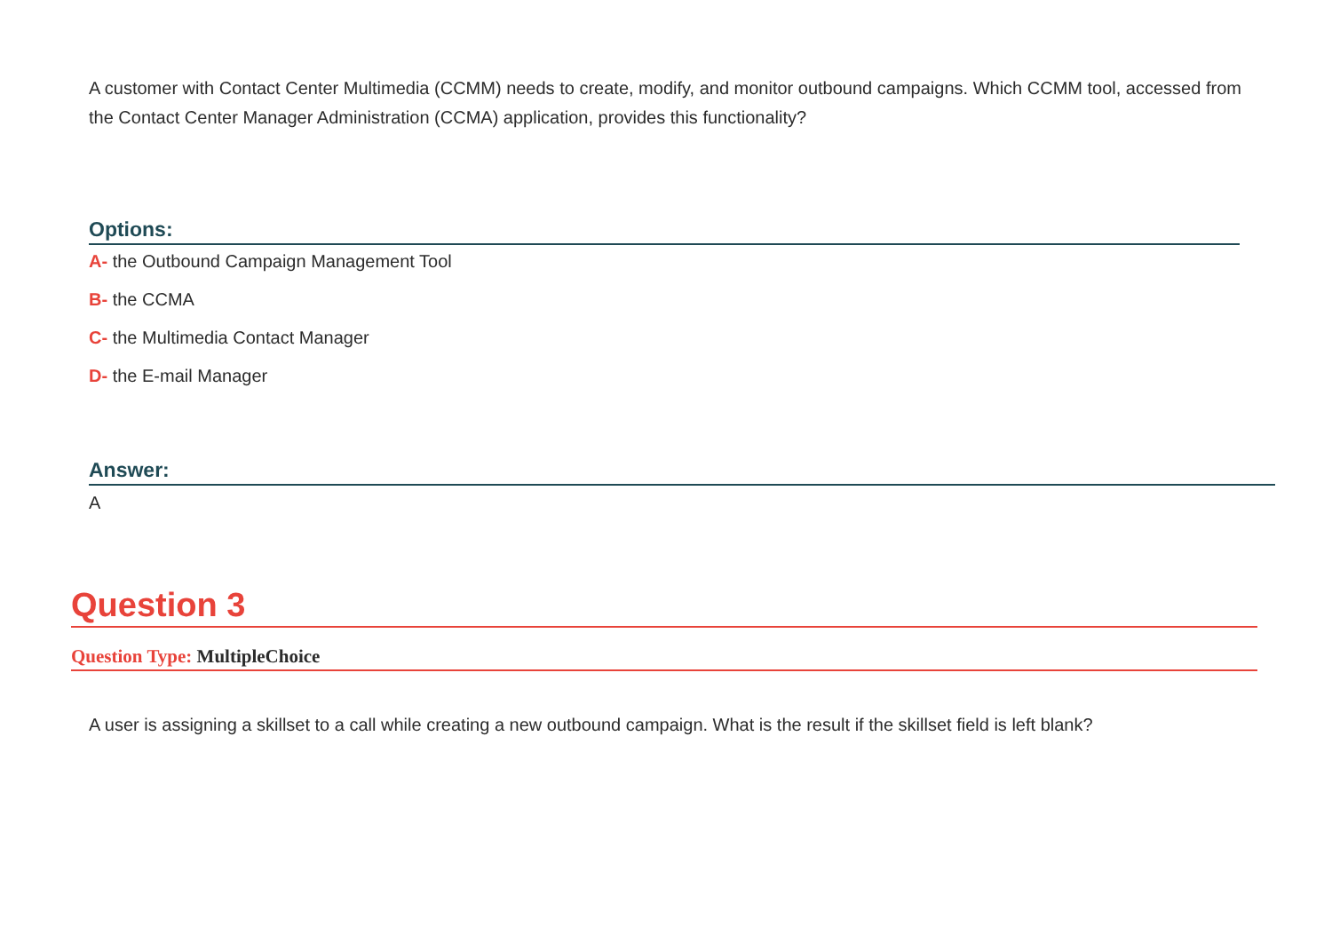A customer with Contact Center Multimedia (CCMM) needs to create, modify, and monitor outbound campaigns. Which CCMM tool, accessed from the Contact Center Manager Administration (CCMA) application, provides this functionality?
Options:
A- the Outbound Campaign Management Tool
B- the CCMA
C- the Multimedia Contact Manager
D- the E-mail Manager
Answer:
A
Question 3
Question Type: MultipleChoice
A user is assigning a skillset to a call while creating a new outbound campaign. What is the result if the skillset field is left blank?